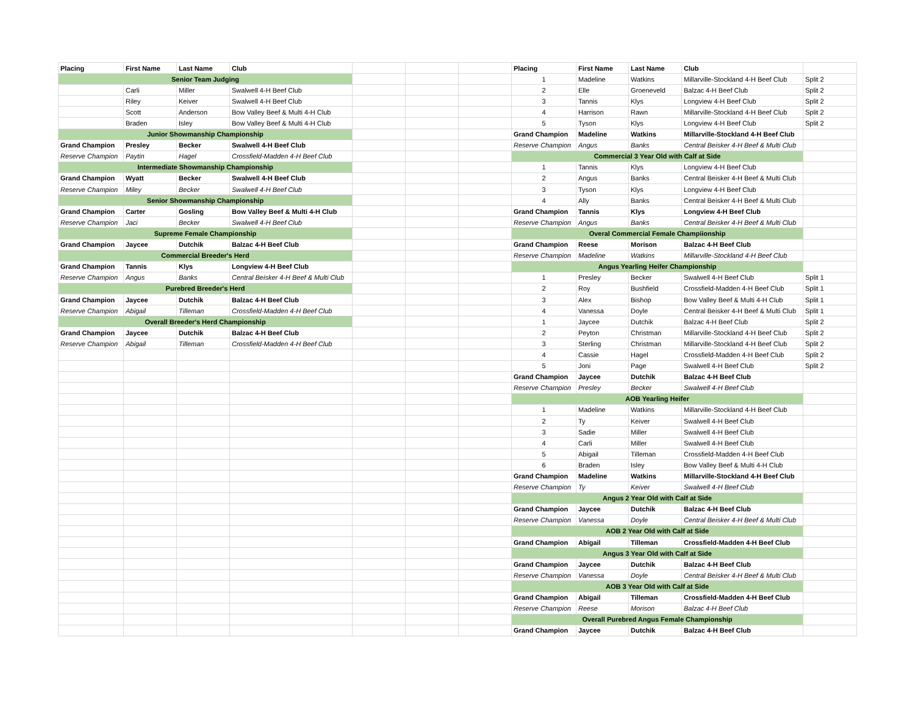| Placing | First Name | Last Name | Club | | | | Placing | First Name | Last Name | Club | |
| Senior Team Judging | | | | | | | 1 | Madeline | Watkins | Millarville-Stockland 4-H Beef Club | Split 2 |
| | Carli | Miller | Swalwell 4-H Beef Club | | | | 2 | Elle | Groeneveld | Balzac 4-H Beef Club | Split 2 |
| | Riley | Keiver | Swalwell 4-H Beef Club | | | | 3 | Tannis | Klys | Longview 4-H Beef Club | Split 2 |
| | Scott | Anderson | Bow Valley Beef & Multi 4-H Club | | | | 4 | Harrison | Rawn | Millarville-Stockland 4-H Beef Club | Split 2 |
| | Braden | Isley | Bow Valley Beef & Multi 4-H Club | | | | 5 | Tyson | Klys | Longview 4-H Beef Club | Split 2 |
| Junior Showmanship Championship | | | | | | | Grand Champion | Madeline | Watkins | Millarville-Stockland 4-H Beef Club | |
| Grand Champion | Presley | Becker | Swalwell 4-H Beef Club | | | | Reserve Champion | Angus | Banks | Central Beisker 4-H Beef & Multi Club | |
| Reserve Champion | Paytin | Hagel | Crossfield-Madden 4-H Beef Club | | | | Commercial 3 Year Old with Calf at Side | | | | |
| Intermediate Showmanship Championship | | | | | | | 1 | Tannis | Klys | Longview 4-H Beef Club | |
| Grand Champion | Wyatt | Becker | Swalwell 4-H Beef Club | | | | 2 | Angus | Banks | Central Beisker 4-H Beef & Multi Club | |
| Reserve Champion | Miley | Becker | Swalwell 4-H Beef Club | | | | 3 | Tyson | Klys | Longview 4-H Beef Club | |
| Senior Showmanship Championship | | | | | | | 4 | Ally | Banks | Central Beisker 4-H Beef & Multi Club | |
| Grand Champion | Carter | Gosling | Bow Valley Beef & Multi 4-H Club | | | | Grand Champion | Tannis | Klys | Longview 4-H Beef Club | |
| Reserve Champion | Jaci | Becker | Swalwell 4-H Beef Club | | | | Reserve Champion | Angus | Banks | Central Beisker 4-H Beef & Multi Club | |
| Supreme Female Championship | | | | | | | Overal Commercial Female Champiionship | | | | |
| Grand Champion | Jaycee | Dutchik | Balzac 4-H Beef Club | | | | Grand Champion | Reese | Morison | Balzac 4-H Beef Club | |
| Commercial Breeder's Herd | | | | | | | Reserve Champion | Madeline | Watkins | Millarville-Stockland 4-H Beef Club | |
| Grand Champion | Tannis | Klys | Longview 4-H Beef Club | | | | Angus Yearling Heifer Championship | | | | |
| Reserve Champion | Angus | Banks | Central Beisker 4-H Beef & Multi Club | | | | 1 | Presley | Becker | Swalwell 4-H Beef Club | Split 1 |
| Purebred Breeder's Herd | | | | | | | 2 | Roy | Bushfield | Crossfield-Madden 4-H Beef Club | Split 1 |
| Grand Champion | Jaycee | Dutchik | Balzac 4-H Beef Club | | | | 3 | Alex | Bishop | Bow Valley Beef & Multi 4-H Club | Split 1 |
| Reserve Champion | Abigail | Tilleman | Crossfield-Madden 4-H Beef Club | | | | 4 | Vanessa | Doyle | Central Beisker 4-H Beef & Multi Club | Split 1 |
| Overall Breeder's Herd Championship | | | | | | | 1 | Jaycee | Dutchik | Balzac 4-H Beef Club | Split 2 |
| Grand Champion | Jaycee | Dutchik | Balzac 4-H Beef Club | | | | 2 | Peyton | Christman | Millarville-Stockland 4-H Beef Club | Split 2 |
| Reserve Champion | Abigail | Tilleman | Crossfield-Madden 4-H Beef Club | | | | 3 | Sterling | Christman | Millarville-Stockland 4-H Beef Club | Split 2 |
| | | | | | | | 4 | Cassie | Hagel | Crossfield-Madden 4-H Beef Club | Split 2 |
| | | | | | | | 5 | Joni | Page | Swalwell 4-H Beef Club | Split 2 |
| | | | | | | | Grand Champion | Jaycee | Dutchik | Balzac 4-H Beef Club | |
| | | | | | | | Reserve Champion | Presley | Becker | Swalwell 4-H Beef Club | |
| | | | | | | | AOB Yearling Heifer | | | | |
| | | | | | | | 1 | Madeline | Watkins | Millarville-Stockland 4-H Beef Club | |
| | | | | | | | 2 | Ty | Keiver | Swalwell 4-H Beef Club | |
| | | | | | | | 3 | Sadie | Miller | Swalwell 4-H Beef Club | |
| | | | | | | | 4 | Carli | Miller | Swalwell 4-H Beef Club | |
| | | | | | | | 5 | Abigail | Tilleman | Crossfield-Madden 4-H Beef Club | |
| | | | | | | | 6 | Braden | Isley | Bow Valley Beef & Multi 4-H Club | |
| | | | | | | | Grand Champion | Madeline | Watkins | Millarville-Stockland 4-H Beef Club | |
| | | | | | | | Reserve Champion | Ty | Keiver | Swalwell 4-H Beef Club | |
| | | | | | | | Angus 2 Year Old with Calf at Side | | | | |
| | | | | | | | Grand Champion | Jaycee | Dutchik | Balzac 4-H Beef Club | |
| | | | | | | | Reserve Champion | Vanessa | Doyle | Central Beisker 4-H Beef & Multi Club | |
| | | | | | | | AOB 2 Year Old with Calf at Side | | | | |
| | | | | | | | Grand Champion | Abigail | Tilleman | Crossfield-Madden 4-H Beef Club | |
| | | | | | | | Angus 3 Year Old with Calf at Side | | | | |
| | | | | | | | Grand Champion | Jaycee | Dutchik | Balzac 4-H Beef Club | |
| | | | | | | | Reserve Champion | Vanessa | Doyle | Central Beisker 4-H Beef & Multi Club | |
| | | | | | | | AOB 3 Year Old with Calf at Side | | | | |
| | | | | | | | Grand Champion | Abigail | Tilleman | Crossfield-Madden 4-H Beef Club | |
| | | | | | | | Reserve Champion | Reese | Morison | Balzac 4-H Beef Club | |
| | | | | | | | Overall Purebred Angus Female Championship | | | | |
| | | | | | | | Grand Champion | Jaycee | Dutchik | Balzac 4-H Beef Club | |